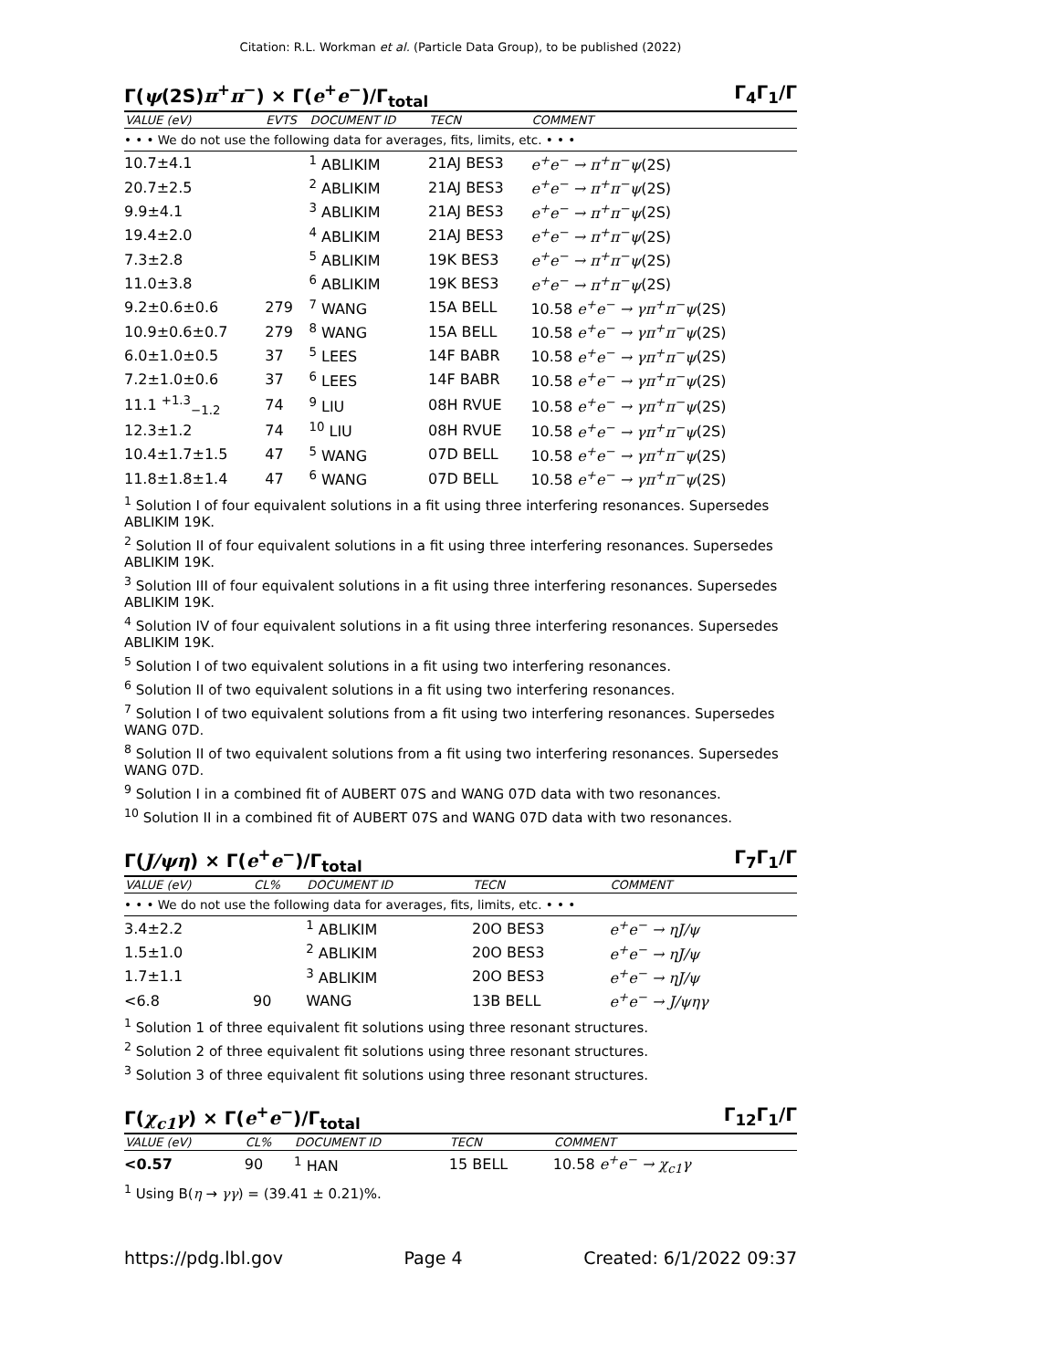Citation: R.L. Workman et al. (Particle Data Group), to be published (2022)
Γ(ψ(2S)π<sup>+</sup>π<sup>−</sup>) × Γ(e<sup>+</sup>e<sup>−</sup>)/Γ<sub>total</sub> Γ<sub>4</sub>Γ<sub>1</sub>/Γ
| VALUE (eV) | EVTS | DOCUMENT ID | TECN | COMMENT |
| --- | --- | --- | --- | --- |
| • • • We do not use the following data for averages, fits, limits, etc. • • • | | | | |
| 10.7±4.1 | | <sup>1</sup> ABLIKIM | 21AJ BES3 | e<sup>+</sup>e<sup>−</sup> → π<sup>+</sup>π<sup>−</sup>ψ (2S) |
| 20.7±2.5 | | <sup>2</sup> ABLIKIM | 21AJ BES3 | e<sup>+</sup>e<sup>−</sup> → π<sup>+</sup>π<sup>−</sup>ψ (2S) |
| 9.9±4.1 | | <sup>3</sup> ABLIKIM | 21AJ BES3 | e<sup>+</sup>e<sup>−</sup> → π<sup>+</sup>π<sup>−</sup>ψ (2S) |
| 19.4±2.0 | | <sup>4</sup> ABLIKIM | 21AJ BES3 | e<sup>+</sup>e<sup>−</sup> → π<sup>+</sup>π<sup>−</sup>ψ (2S) |
| 7.3±2.8 | | <sup>5</sup> ABLIKIM | 19K BES3 | e<sup>+</sup>e<sup>−</sup> → π<sup>+</sup>π<sup>−</sup>ψ (2S) |
| 11.0±3.8 | | <sup>6</sup> ABLIKIM | 19K BES3 | e<sup>+</sup>e<sup>−</sup> → π<sup>+</sup>π<sup>−</sup>ψ (2S) |
| 9.2±0.6±0.6 | 279 | <sup>7</sup> WANG | 15A BELL | 10.58 e<sup>+</sup>e<sup>−</sup> → γπ<sup>+</sup>π<sup>−</sup>ψ (2S) |
| 10.9±0.6±0.7 | 279 | <sup>8</sup> WANG | 15A BELL | 10.58 e<sup>+</sup>e<sup>−</sup> → γπ<sup>+</sup>π<sup>−</sup>ψ (2S) |
| 6.0±1.0±0.5 | 37 | <sup>5</sup> LEES | 14F BABR | 10.58 e<sup>+</sup>e<sup>−</sup> → γπ<sup>+</sup>π<sup>−</sup>ψ (2S) |
| 7.2±1.0±0.6 | 37 | <sup>6</sup> LEES | 14F BABR | 10.58 e<sup>+</sup>e<sup>−</sup> → γπ<sup>+</sup>π<sup>−</sup>ψ (2S) |
| 11.1 <sup>+1.3</sup><sub>−1.2</sub> | 74 | <sup>9</sup> LIU | 08H RVUE | 10.58 e<sup>+</sup>e<sup>−</sup> → γπ<sup>+</sup>π<sup>−</sup>ψ (2S) |
| 12.3±1.2 | 74 | <sup>10</sup> LIU | 08H RVUE | 10.58 e<sup>+</sup>e<sup>−</sup> → γπ<sup>+</sup>π<sup>−</sup>ψ (2S) |
| 10.4±1.7±1.5 | 47 | <sup>5</sup> WANG | 07D BELL | 10.58 e<sup>+</sup>e<sup>−</sup> → γπ<sup>+</sup>π<sup>−</sup>ψ (2S) |
| 11.8±1.8±1.4 | 47 | <sup>6</sup> WANG | 07D BELL | 10.58 e<sup>+</sup>e<sup>−</sup> → γπ<sup>+</sup>π<sup>−</sup>ψ (2S) |
<sup>1</sup> Solution I of four equivalent solutions in a fit using three interfering resonances. Supersedes ABLIKIM 19K.
<sup>2</sup> Solution II of four equivalent solutions in a fit using three interfering resonances. Supersedes ABLIKIM 19K.
<sup>3</sup> Solution III of four equivalent solutions in a fit using three interfering resonances. Supersedes ABLIKIM 19K.
<sup>4</sup> Solution IV of four equivalent solutions in a fit using three interfering resonances. Supersedes ABLIKIM 19K.
<sup>5</sup> Solution I of two equivalent solutions in a fit using two interfering resonances.
<sup>6</sup> Solution II of two equivalent solutions in a fit using two interfering resonances.
<sup>7</sup> Solution I of two equivalent solutions from a fit using two interfering resonances. Supersedes WANG 07D.
<sup>8</sup> Solution II of two equivalent solutions from a fit using two interfering resonances. Supersedes WANG 07D.
<sup>9</sup> Solution I in a combined fit of AUBERT 07S and WANG 07D data with two resonances.
<sup>10</sup> Solution II in a combined fit of AUBERT 07S and WANG 07D data with two resonances.
Γ(J/ψη) × Γ(e<sup>+</sup>e<sup>−</sup>)/Γ<sub>total</sub> Γ<sub>7</sub>Γ<sub>1</sub>/Γ
| VALUE (eV) | CL% | DOCUMENT ID | TECN | COMMENT |
| --- | --- | --- | --- | --- |
| • • • We do not use the following data for averages, fits, limits, etc. • • • | | | | |
| 3.4±2.2 | | <sup>1</sup> ABLIKIM | 20O BES3 | e<sup>+</sup>e<sup>−</sup> → ηJ/ψ |
| 1.5±1.0 | | <sup>2</sup> ABLIKIM | 20O BES3 | e<sup>+</sup>e<sup>−</sup> → ηJ/ψ |
| 1.7±1.1 | | <sup>3</sup> ABLIKIM | 20O BES3 | e<sup>+</sup>e<sup>−</sup> → ηJ/ψ |
| <6.8 | 90 | WANG | 13B BELL | e<sup>+</sup>e<sup>−</sup> → J/ψηγ |
<sup>1</sup> Solution 1 of three equivalent fit solutions using three resonant structures.
<sup>2</sup> Solution 2 of three equivalent fit solutions using three resonant structures.
<sup>3</sup> Solution 3 of three equivalent fit solutions using three resonant structures.
Γ(χ<sub>c1</sub>γ) × Γ(e<sup>+</sup>e<sup>−</sup>)/Γ<sub>total</sub> Γ<sub>12</sub>Γ<sub>1</sub>/Γ
| VALUE (eV) | CL% | DOCUMENT ID | TECN | COMMENT |
| --- | --- | --- | --- | --- |
| <0.57 | 90 | <sup>1</sup> HAN | 15 BELL | 10.58 e<sup>+</sup>e<sup>−</sup> → χ<sub>c1</sub>γ |
<sup>1</sup> Using B(η → γγ) = (39.41 ± 0.21)%.
https://pdg.lbl.gov Page 4 Created: 6/1/2022 09:37